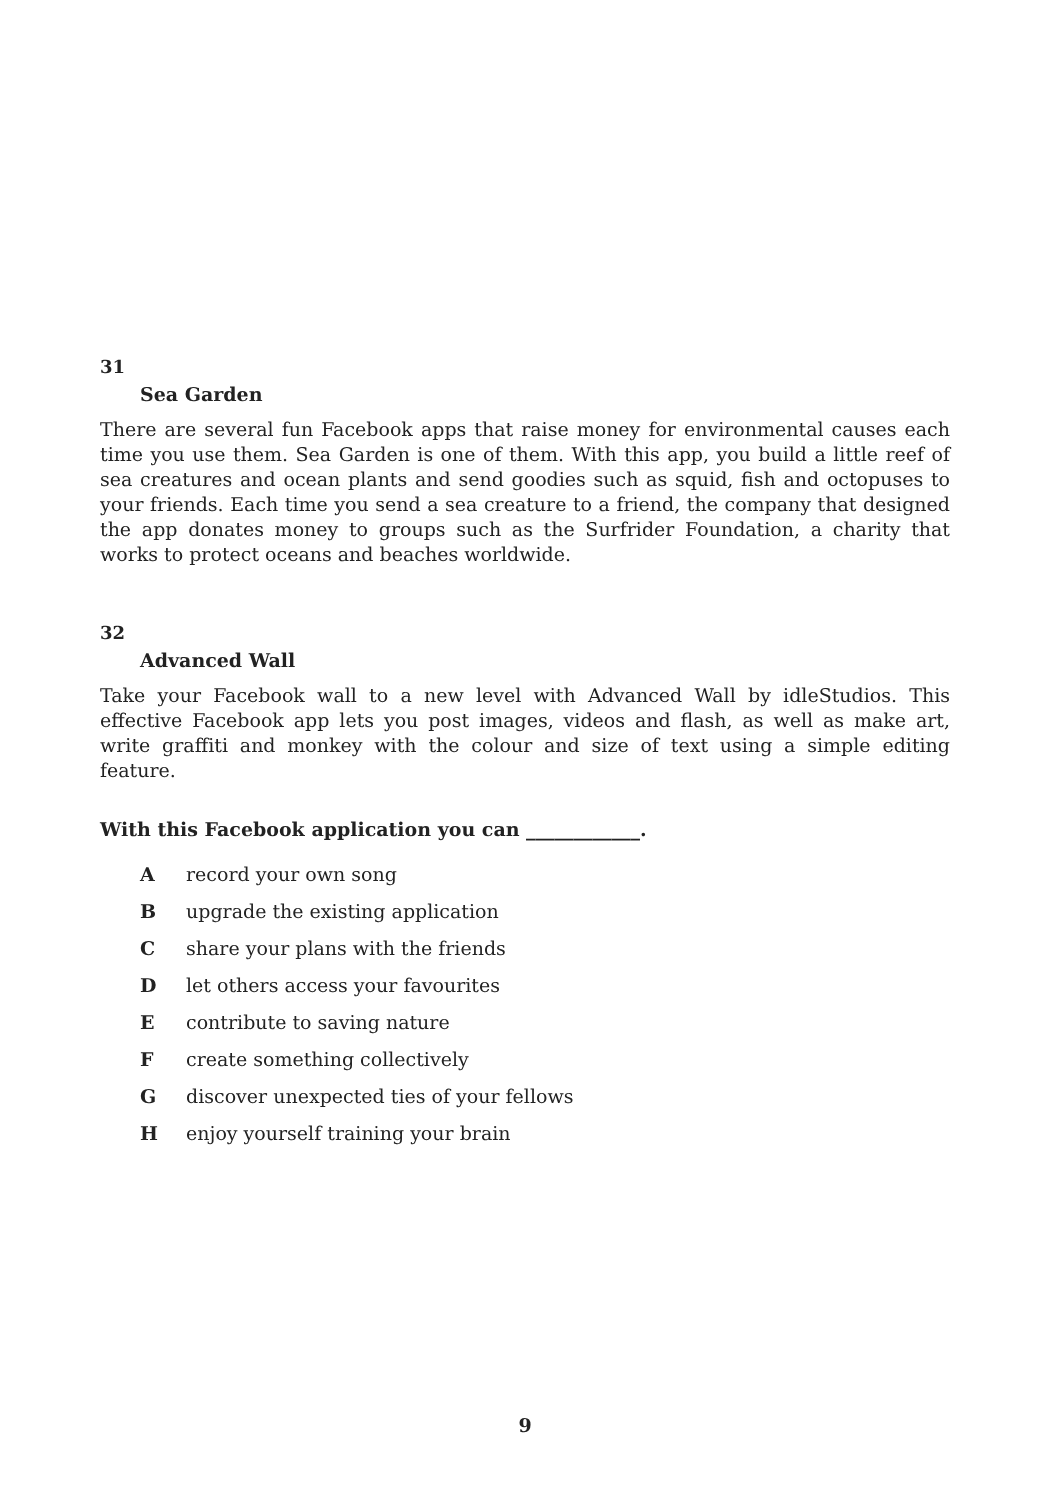31
Sea Garden
There are several fun Facebook apps that raise money for environmental causes each time you use them. Sea Garden is one of them. With this app, you build a little reef of sea creatures and ocean plants and send goodies such as squid, fish and octopuses to your friends. Each time you send a sea creature to a friend, the company that designed the app donates money to groups such as the Surfrider Foundation, a charity that works to protect oceans and beaches worldwide.
32
Advanced Wall
Take your Facebook wall to a new level with Advanced Wall by idleStudios. This effective Facebook app lets you post images, videos and flash, as well as make art, write graffiti and monkey with the colour and size of text using a simple editing feature.
With this Facebook application you can ____________.
A record your own song
B upgrade the existing application
C share your plans with the friends
D let others access your favourites
E contribute to saving nature
F create something collectively
G discover unexpected ties of your fellows
H enjoy yourself training your brain
9